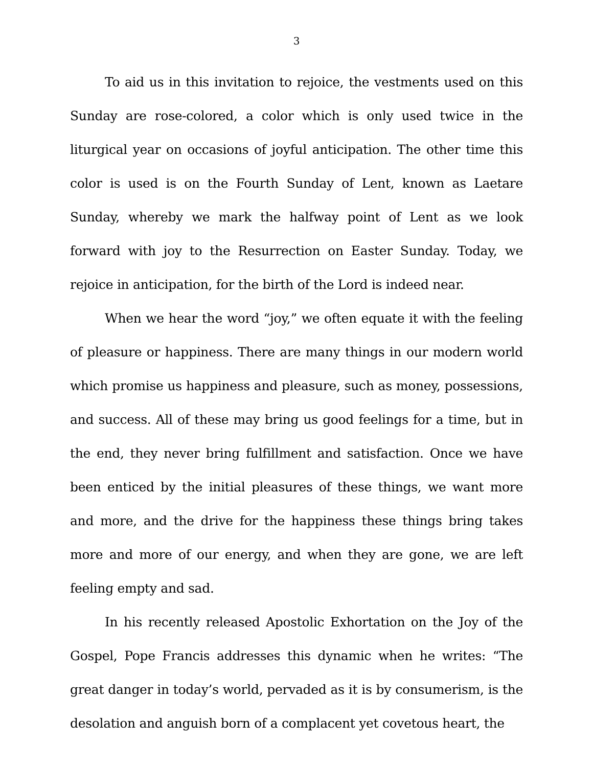3
To aid us in this invitation to rejoice, the vestments used on this Sunday are rose-colored, a color which is only used twice in the liturgical year on occasions of joyful anticipation. The other time this color is used is on the Fourth Sunday of Lent, known as Laetare Sunday, whereby we mark the halfway point of Lent as we look forward with joy to the Resurrection on Easter Sunday. Today, we rejoice in anticipation, for the birth of the Lord is indeed near.
When we hear the word “joy,” we often equate it with the feeling of pleasure or happiness. There are many things in our modern world which promise us happiness and pleasure, such as money, possessions, and success. All of these may bring us good feelings for a time, but in the end, they never bring fulfillment and satisfaction. Once we have been enticed by the initial pleasures of these things, we want more and more, and the drive for the happiness these things bring takes more and more of our energy, and when they are gone, we are left feeling empty and sad.
In his recently released Apostolic Exhortation on the Joy of the Gospel, Pope Francis addresses this dynamic when he writes: “The great danger in today’s world, pervaded as it is by consumerism, is the desolation and anguish born of a complacent yet covetous heart, the